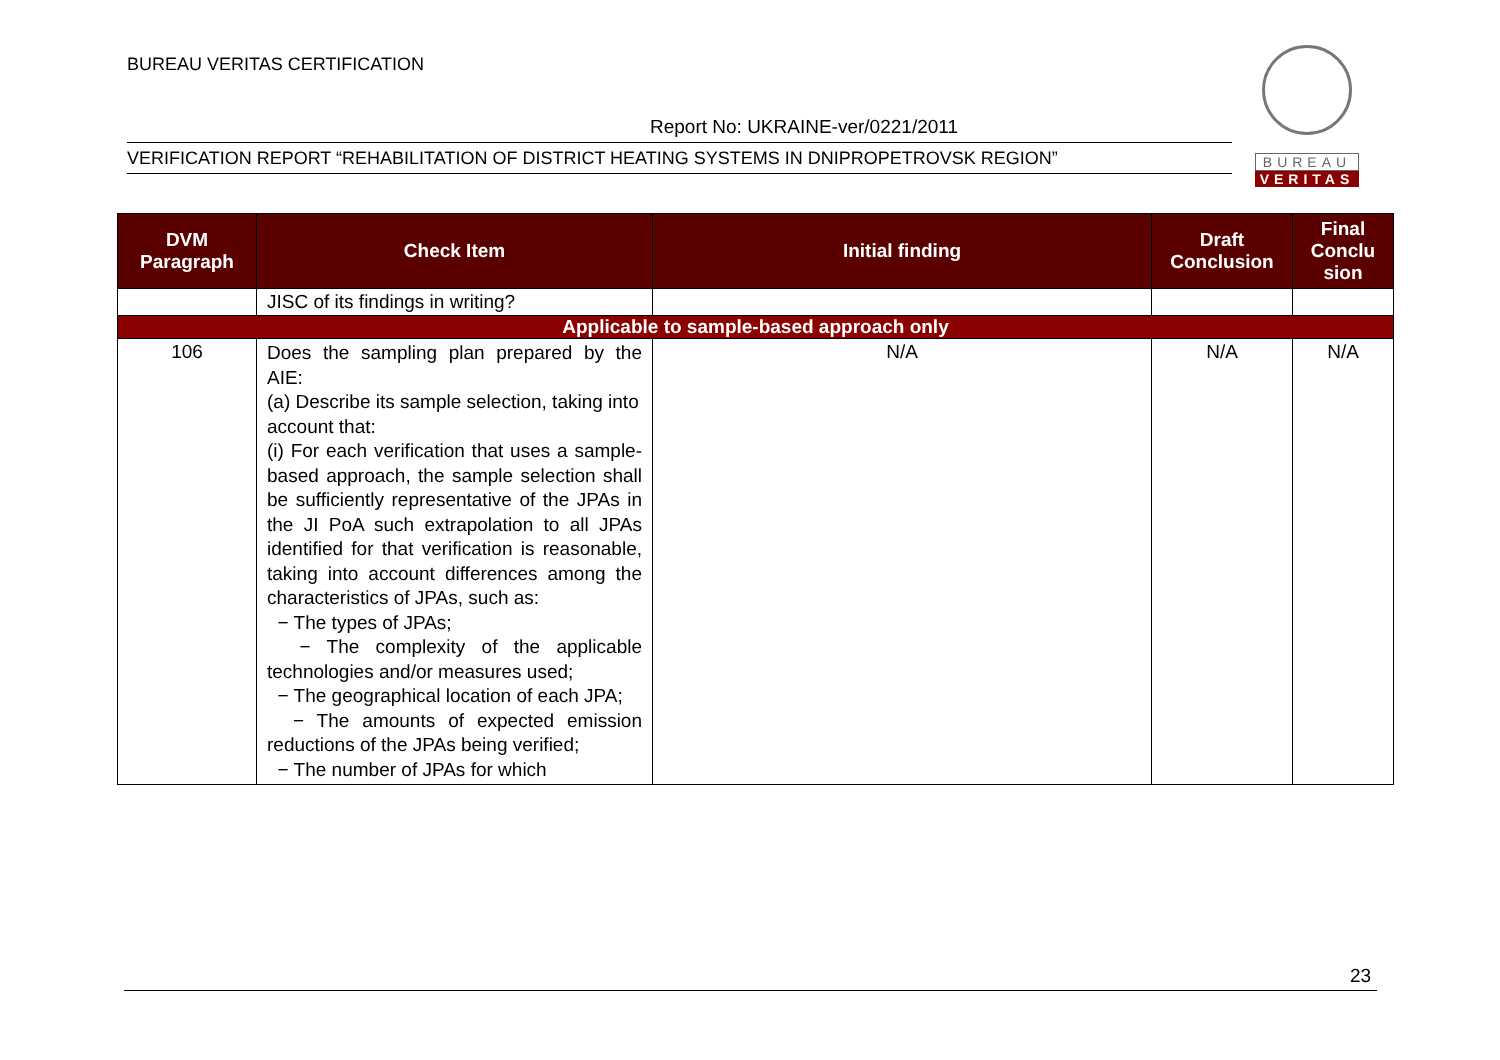BUREAU VERITAS CERTIFICATION
Report No: UKRAINE-ver/0221/2011
VERIFICATION REPORT “REHABILITATION OF DISTRICT HEATING SYSTEMS IN DNIPROPETROVSK REGION”
BUREAU
VERITAS
| DVM Paragraph | Check Item | Initial finding | Draft Conclusion | Final Conclu sion |
| --- | --- | --- | --- | --- |
| | JISC of its findings in writing? | | | |
| Applicable to sample-based approach only | | | | |
| 106 | Does the sampling plan prepared by the AIE: (a) Describe its sample selection, taking into account that: (i) For each verification that uses a sample-based approach, the sample selection shall be sufficiently representative of the JPAs in the JI PoA such extrapolation to all JPAs identified for that verification is reasonable, taking into account differences among the characteristics of JPAs, such as: − The types of JPAs; − The complexity of the applicable technologies and/or measures used; − The geographical location of each JPA; − The amounts of expected emission reductions of the JPAs being verified; − The number of JPAs for which | N/A | N/A | N/A |
23